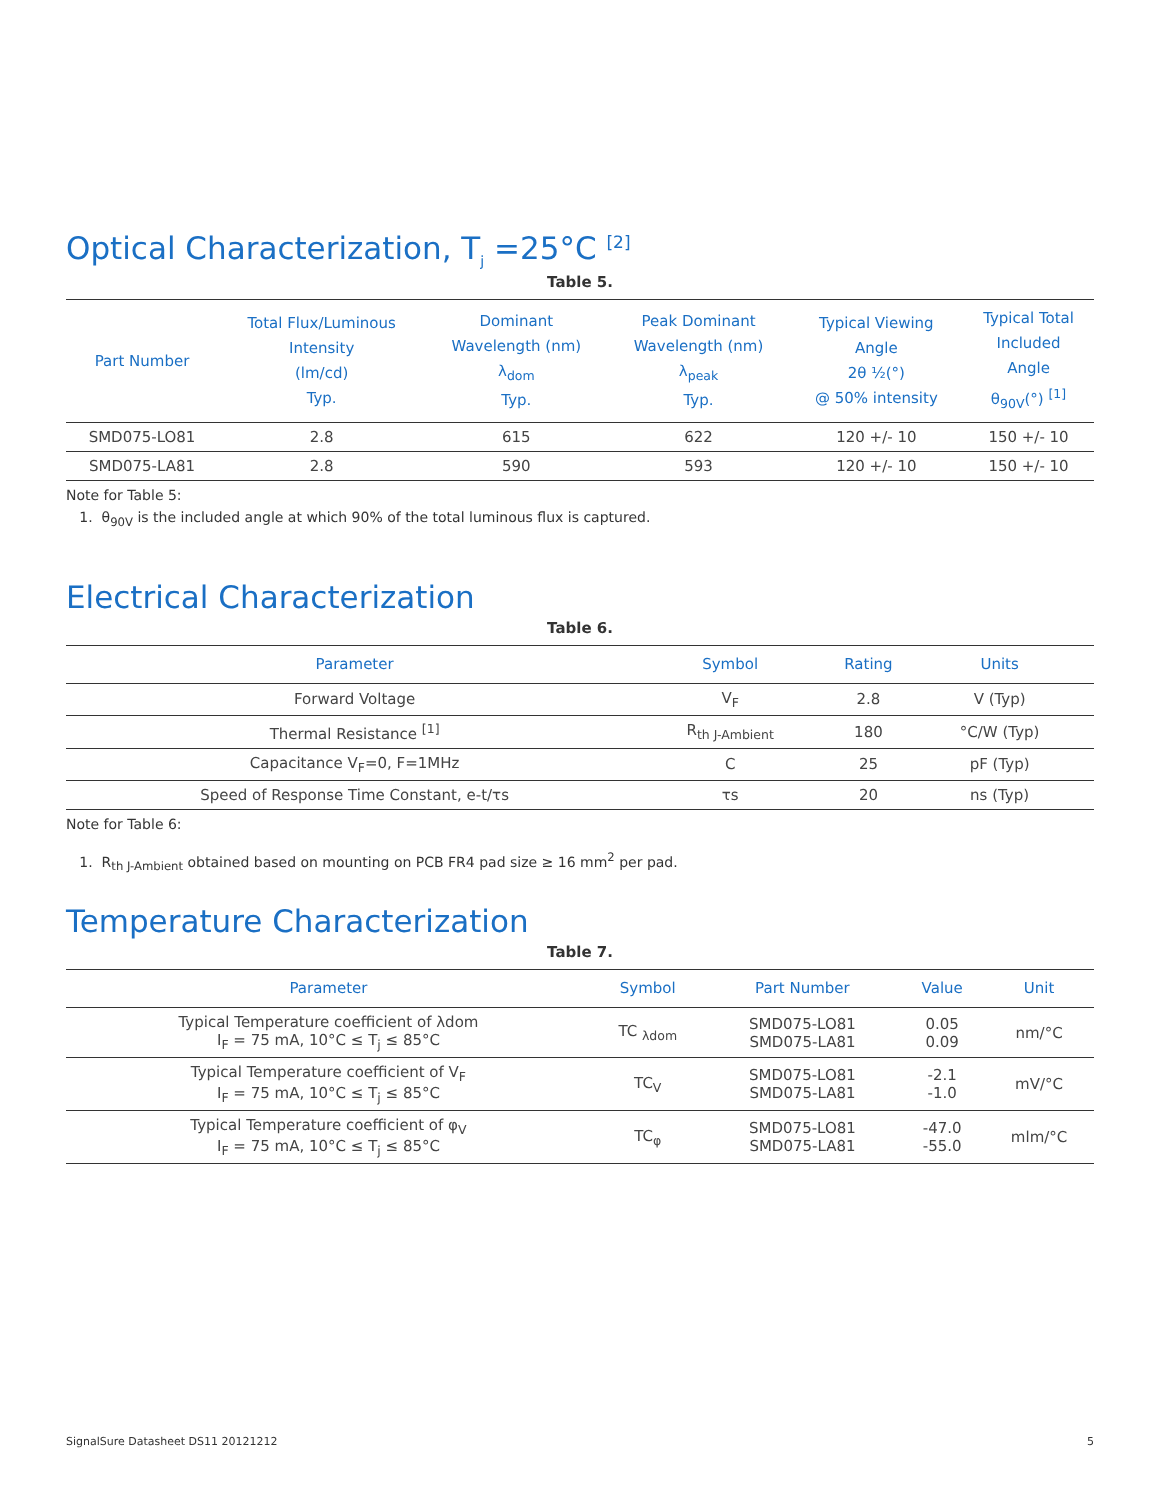Optical Characterization, T<sub>j</sub> =25°C <sup>[2]</sup>
Table 5.
| Part Number | Total Flux/Luminous Intensity (lm/cd) Typ. | Dominant Wavelength (nm) λ<sub>dom</sub> Typ. | Peak Dominant Wavelength (nm) λ<sub>peak</sub> Typ. | Typical Viewing Angle 2θ ½(°) @ 50% intensity | Typical Total Included Angle θ<sub>90V</sub>(°) <sup>[1]</sup> |
| --- | --- | --- | --- | --- | --- |
| SMD075-LO81 | 2.8 | 615 | 622 | 120 +/- 10 | 150 +/- 10 |
| SMD075-LA81 | 2.8 | 590 | 593 | 120 +/- 10 | 150 +/- 10 |
Note for Table 5:
1. θ<sub>90V</sub> is the included angle at which 90% of the total luminous flux is captured.
Electrical Characterization
Table 6.
| Parameter | Symbol | Rating | Units | |
| --- | --- | --- | --- | --- |
| Forward Voltage | V<sub>F</sub> | 2.8 | V (Typ) | |
| Thermal Resistance <sup>[1]</sup> | R<sub>th J-Ambient</sub> | 180 | °C/W (Typ) | |
| Capacitance V<sub>F</sub>=0, F=1MHz | C | 25 | pF (Typ) | |
| Speed of Response Time Constant, e-t/τs | τs | 20 | ns (Typ) | |
Note for Table 6:
1. R<sub>th J-Ambient</sub> obtained based on mounting on PCB FR4 pad size ≥ 16 mm<sup>2</sup> per pad.
Temperature Characterization
Table 7.
| Parameter | Symbol | Part Number | Value | Unit |
| --- | --- | --- | --- | --- |
| Typical Temperature coefficient of λdom I<sub>F</sub> = 75 mA, 10°C ≤ T<sub>j</sub> ≤ 85°C | TC <sub>λdom</sub> | SMD075-LO81 SMD075-LA81 | 0.05 0.09 | nm/°C |
| Typical Temperature coefficient of V<sub>F</sub> I<sub>F</sub> = 75 mA, 10°C ≤ T<sub>j</sub> ≤ 85°C | TC<sub>V</sub> | SMD075-LO81 SMD075-LA81 | -2.1 -1.0 | mV/°C |
| Typical Temperature coefficient of φ<sub>V</sub> I<sub>F</sub> = 75 mA, 10°C ≤ T<sub>j</sub> ≤ 85°C | TC<sub>φ</sub> | SMD075-LO81 SMD075-LA81 | -47.0 -55.0 | mlm/°C |
SignalSure Datasheet DS11 20121212 5